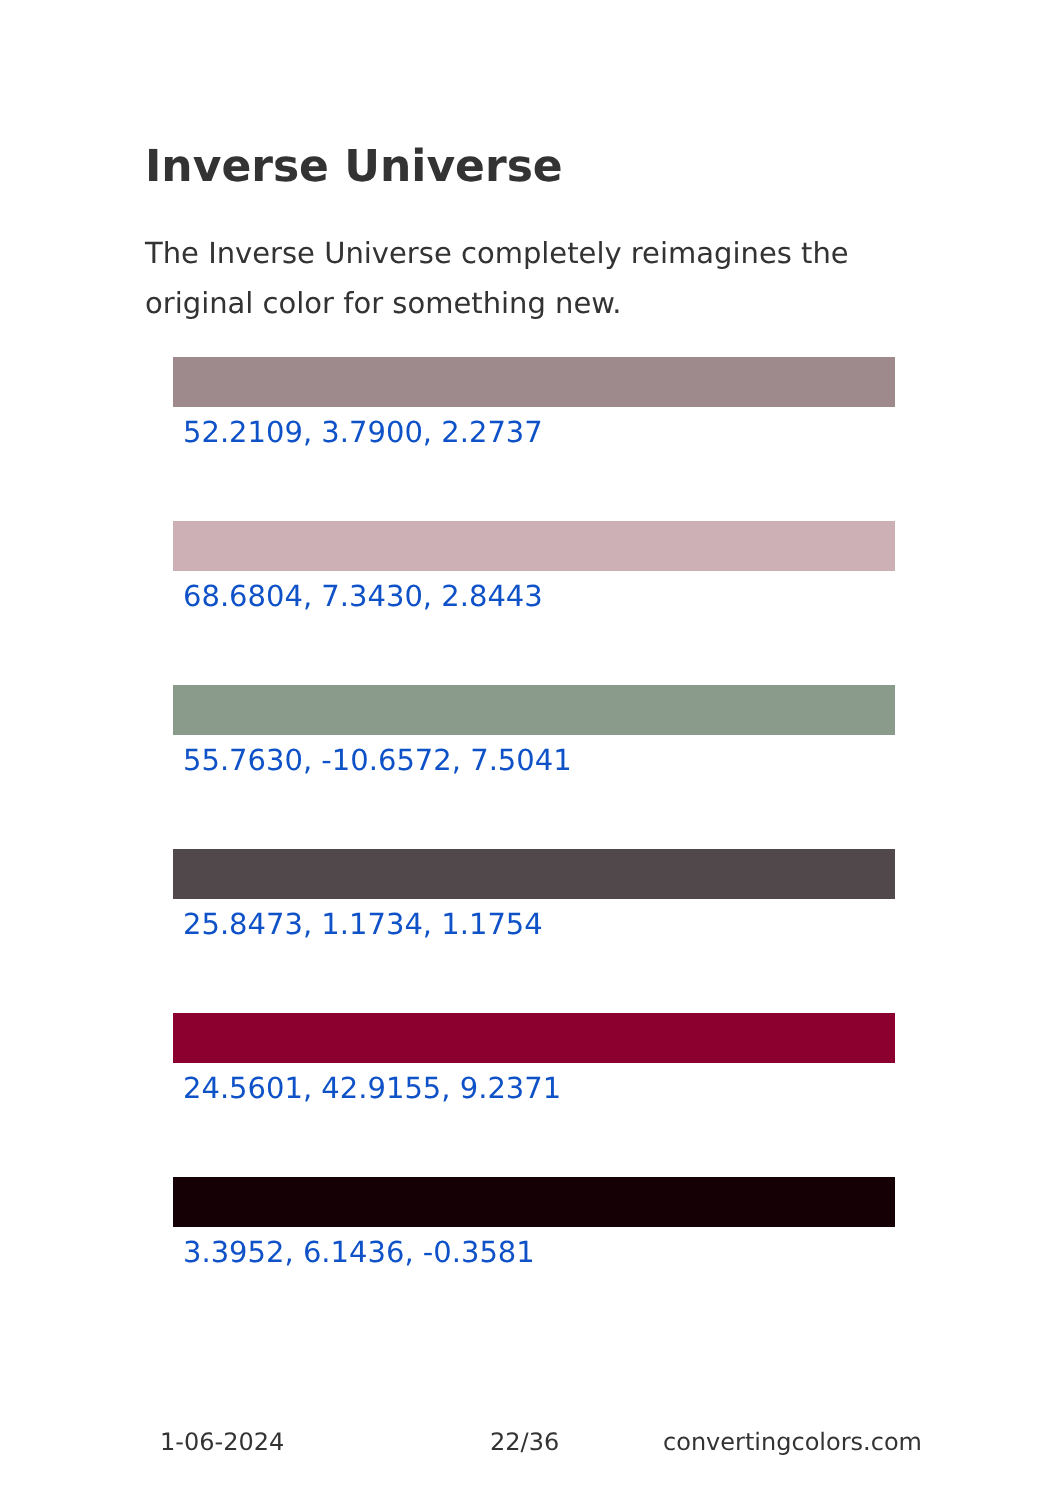Inverse Universe
The Inverse Universe completely reimagines the original color for something new.
52.2109, 3.7900, 2.2737
68.6804, 7.3430, 2.8443
55.7630, -10.6572, 7.5041
25.8473, 1.1734, 1.1754
24.5601, 42.9155, 9.2371
3.3952, 6.1436, -0.3581
1-06-2024 22/36 convertingcolors.com